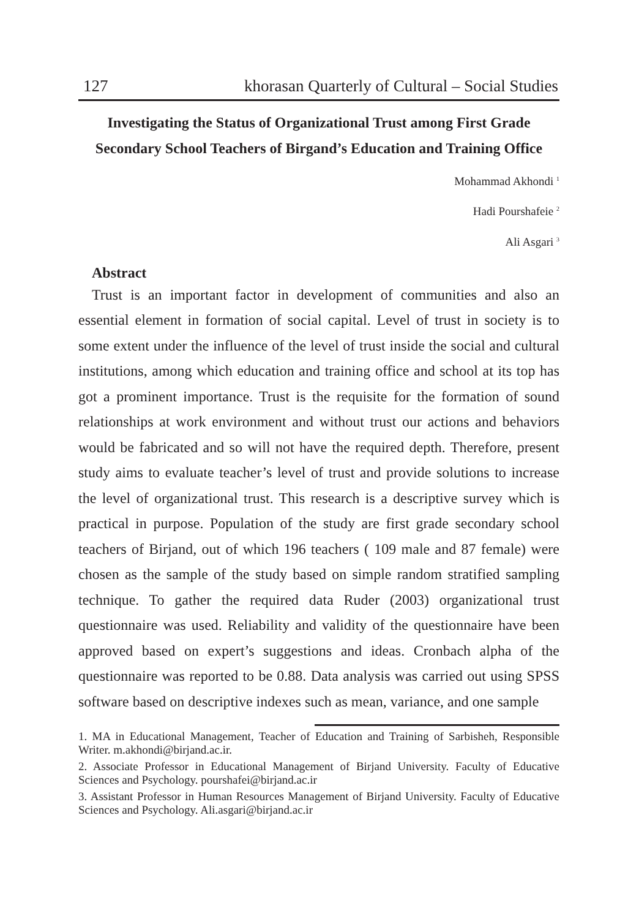127 khorasan Quarterly of Cultural – Social Studies
Investigating the Status of Organizational Trust among First Grade
Secondary School Teachers of Birgand’s Education and Training Office
Mohammad Akhondi <sup>1</sup>
Hadi Pourshafeie <sup>2</sup>
Ali Asgari <sup>3</sup>
Abstract
Trust is an important factor in development of communities and also an essential element in formation of social capital. Level of trust in society is to some extent under the influence of the level of trust inside the social and cultural institutions, among which education and training office and school at its top has got a prominent importance. Trust is the requisite for the formation of sound relationships at work environment and without trust our actions and behaviors would be fabricated and so will not have the required depth. Therefore, present study aims to evaluate teacher’s level of trust and provide solutions to increase the level of organizational trust. This research is a descriptive survey which is practical in purpose. Population of the study are first grade secondary school teachers of Birjand, out of which 196 teachers ( 109 male and 87 female) were chosen as the sample of the study based on simple random stratified sampling technique. To gather the required data Ruder (2003) organizational trust questionnaire was used. Reliability and validity of the questionnaire have been approved based on expert’s suggestions and ideas. Cronbach alpha of the questionnaire was reported to be 0.88. Data analysis was carried out using SPSS software based on descriptive indexes such as mean, variance, and one sample
1. MA in Educational Management, Teacher of Education and Training of Sarbisheh, Responsible Writer. m.akhondi@birjand.ac.ir.
2. Associate Professor in Educational Management of Birjand University. Faculty of Educative Sciences and Psychology. pourshafei@birjand.ac.ir
3. Assistant Professor in Human Resources Management of Birjand University. Faculty of Educative Sciences and Psychology. Ali.asgari@birjand.ac.ir